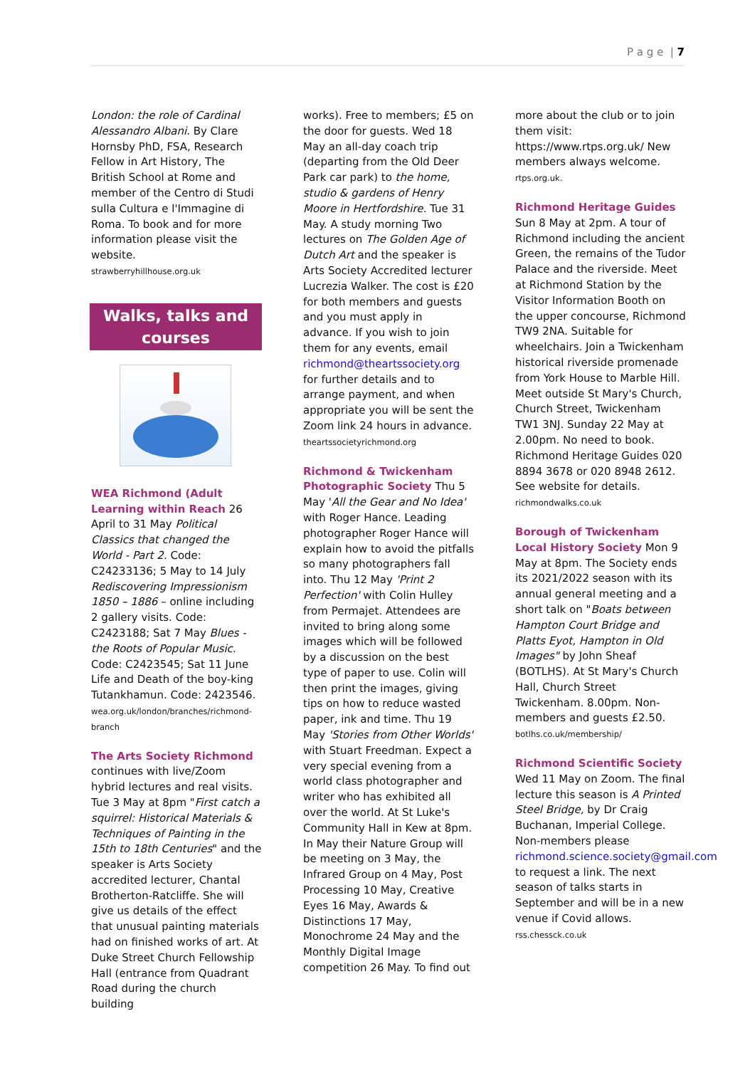P a g e | 7
London: the role of Cardinal Alessandro Albani. By Clare Hornsby PhD, FSA, Research Fellow in Art History, The British School at Rome and member of the Centro di Studi sulla Cultura e l'Immagine di Roma. To book and for more information please visit the website.
strawberryhillhouse.org.uk
Walks, talks and courses
WEA Richmond (Adult Learning within Reach 26 April to 31 May Political Classics that changed the World - Part 2. Code: C24233136; 5 May to 14 July Rediscovering Impressionism 1850 – 1886 – online including 2 gallery visits. Code: C2423188; Sat 7 May Blues - the Roots of Popular Music. Code: C2423545; Sat 11 June Life and Death of the boy-king Tutankhamun. Code: 2423546.
wea.org.uk/london/branches/richmond-branch
The Arts Society Richmond continues with live/Zoom hybrid lectures and real visits. Tue 3 May at 8pm "First catch a squirrel: Historical Materials & Techniques of Painting in the 15th to 18th Centuries" and the speaker is Arts Society accredited lecturer, Chantal Brotherton-Ratcliffe. She will give us details of the effect that unusual painting materials had on finished works of art. At Duke Street Church Fellowship Hall (entrance from Quadrant Road during the church building
works). Free to members; £5 on the door for guests. Wed 18 May an all-day coach trip (departing from the Old Deer Park car park) to the home, studio & gardens of Henry Moore in Hertfordshire. Tue 31 May. A study morning Two lectures on The Golden Age of Dutch Art and the speaker is Arts Society Accredited lecturer Lucrezia Walker. The cost is £20 for both members and guests and you must apply in advance. If you wish to join them for any events, email richmond@theartssociety.org for further details and to arrange payment, and when appropriate you will be sent the Zoom link 24 hours in advance.
theartssocietyrichmond.org
Richmond & Twickenham Photographic Society Thu 5 May 'All the Gear and No Idea' with Roger Hance. Leading photographer Roger Hance will explain how to avoid the pitfalls so many photographers fall into. Thu 12 May 'Print 2 Perfection' with Colin Hulley from Permajet. Attendees are invited to bring along some images which will be followed by a discussion on the best type of paper to use. Colin will then print the images, giving tips on how to reduce wasted paper, ink and time. Thu 19 May 'Stories from Other Worlds' with Stuart Freedman. Expect a very special evening from a world class photographer and writer who has exhibited all over the world. At St Luke's Community Hall in Kew at 8pm. In May their Nature Group will be meeting on 3 May, the Infrared Group on 4 May, Post Processing 10 May, Creative Eyes 16 May, Awards & Distinctions 17 May, Monochrome 24 May and the Monthly Digital Image competition 26 May. To find out
more about the club or to join them visit: https://www.rtps.org.uk/ New members always welcome.
rtps.org.uk.
Richmond Heritage Guides Sun 8 May at 2pm. A tour of Richmond including the ancient Green, the remains of the Tudor Palace and the riverside. Meet at Richmond Station by the Visitor Information Booth on the upper concourse, Richmond TW9 2NA. Suitable for wheelchairs. Join a Twickenham historical riverside promenade from York House to Marble Hill. Meet outside St Mary's Church, Church Street, Twickenham TW1 3NJ. Sunday 22 May at 2.00pm. No need to book. Richmond Heritage Guides 020 8894 3678 or 020 8948 2612. See website for details.
richmondwalks.co.uk
Borough of Twickenham Local History Society Mon 9 May at 8pm. The Society ends its 2021/2022 season with its annual general meeting and a short talk on "Boats between Hampton Court Bridge and Platts Eyot, Hampton in Old Images" by John Sheaf (BOTLHS). At St Mary's Church Hall, Church Street Twickenham. 8.00pm. Non-members and guests £2.50.
botlhs.co.uk/membership/
Richmond Scientific Society Wed 11 May on Zoom. The final lecture this season is A Printed Steel Bridge, by Dr Craig Buchanan, Imperial College. Non-members please richmond.science.society@gmail.com to request a link. The next season of talks starts in September and will be in a new venue if Covid allows.
rss.chessck.co.uk